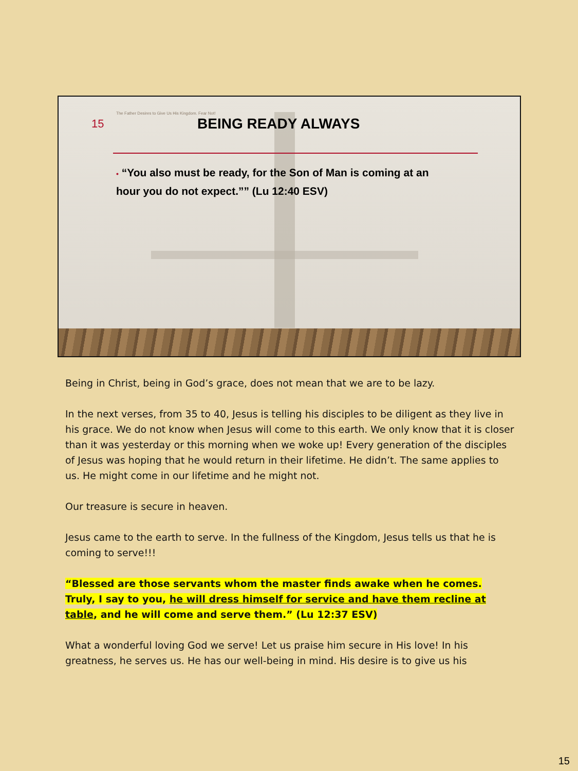The Father Desires to Give Us His Kingdom. Fear Not!
15
BEING READY ALWAYS
• “You also must be ready, for the Son of Man is coming at an hour you do not expect.”” (Lu 12:40 ESV)
Being in Christ, being in God’s grace, does not mean that we are to be lazy.
In the next verses, from 35 to 40, Jesus is telling his disciples to be diligent as they live in his grace. We do not know when Jesus will come to this earth. We only know that it is closer than it was yesterday or this morning when we woke up! Every generation of the disciples of Jesus was hoping that he would return in their lifetime. He didn’t. The same applies to us. He might come in our lifetime and he might not.
Our treasure is secure in heaven.
Jesus came to the earth to serve. In the fullness of the Kingdom, Jesus tells us that he is coming to serve!!!
“Blessed are those servants whom the master finds awake when he comes. Truly, I say to you, he will dress himself for service and have them recline at table, and he will come and serve them.” (Lu 12:37 ESV)
What a wonderful loving God we serve! Let us praise him secure in His love! In his greatness, he serves us. He has our well-being in mind. His desire is to give us his
15